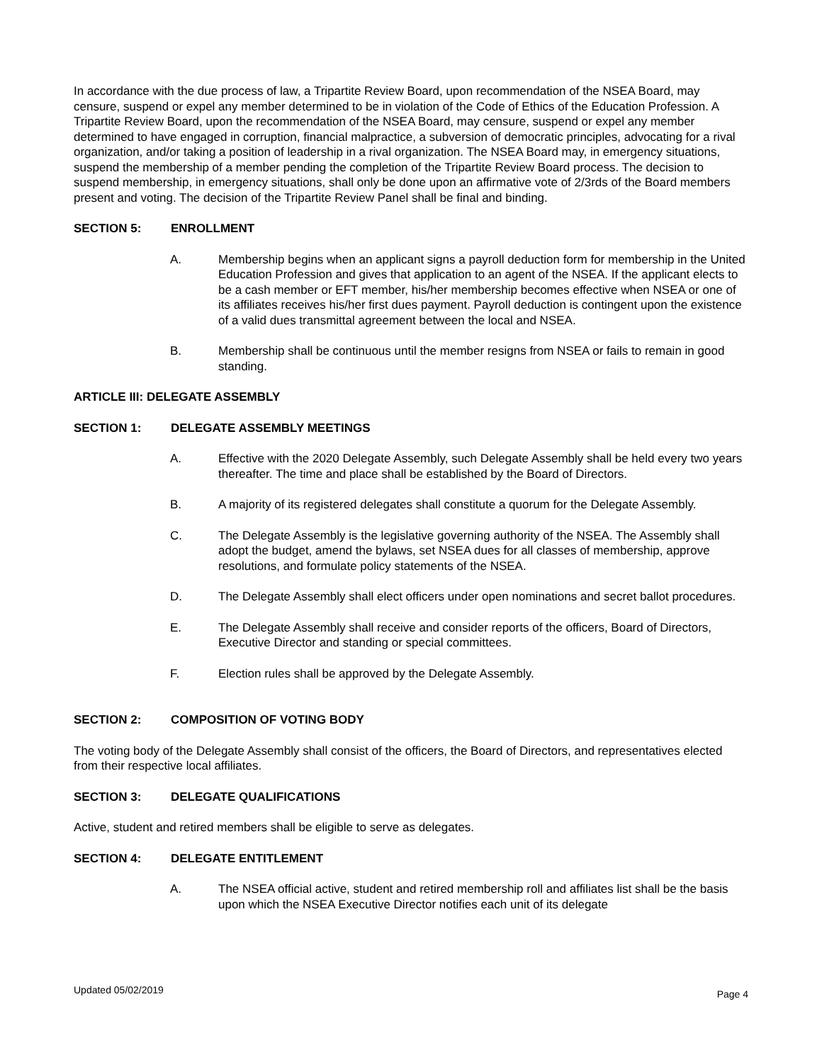In accordance with the due process of law, a Tripartite Review Board, upon recommendation of the NSEA Board, may censure, suspend or expel any member determined to be in violation of the Code of Ethics of the Education Profession. A Tripartite Review Board, upon the recommendation of the NSEA Board, may censure, suspend or expel any member determined to have engaged in corruption, financial malpractice, a subversion of democratic principles, advocating for a rival organization, and/or taking a position of leadership in a rival organization. The NSEA Board may, in emergency situations, suspend the membership of a member pending the completion of the Tripartite Review Board process. The decision to suspend membership, in emergency situations, shall only be done upon an affirmative vote of 2/3rds of the Board members present and voting. The decision of the Tripartite Review Panel shall be final and binding.
SECTION 5: ENROLLMENT
A. Membership begins when an applicant signs a payroll deduction form for membership in the United Education Profession and gives that application to an agent of the NSEA. If the applicant elects to be a cash member or EFT member, his/her membership becomes effective when NSEA or one of its affiliates receives his/her first dues payment. Payroll deduction is contingent upon the existence of a valid dues transmittal agreement between the local and NSEA.
B. Membership shall be continuous until the member resigns from NSEA or fails to remain in good standing.
ARTICLE III: DELEGATE ASSEMBLY
SECTION 1: DELEGATE ASSEMBLY MEETINGS
A. Effective with the 2020 Delegate Assembly, such Delegate Assembly shall be held every two years thereafter. The time and place shall be established by the Board of Directors.
B. A majority of its registered delegates shall constitute a quorum for the Delegate Assembly.
C. The Delegate Assembly is the legislative governing authority of the NSEA. The Assembly shall adopt the budget, amend the bylaws, set NSEA dues for all classes of membership, approve resolutions, and formulate policy statements of the NSEA.
D. The Delegate Assembly shall elect officers under open nominations and secret ballot procedures.
E. The Delegate Assembly shall receive and consider reports of the officers, Board of Directors, Executive Director and standing or special committees.
F. Election rules shall be approved by the Delegate Assembly.
SECTION 2: COMPOSITION OF VOTING BODY
The voting body of the Delegate Assembly shall consist of the officers, the Board of Directors, and representatives elected from their respective local affiliates.
SECTION 3: DELEGATE QUALIFICATIONS
Active, student and retired members shall be eligible to serve as delegates.
SECTION 4: DELEGATE ENTITLEMENT
A. The NSEA official active, student and retired membership roll and affiliates list shall be the basis upon which the NSEA Executive Director notifies each unit of its delegate
Updated 05/02/2019 Page 4